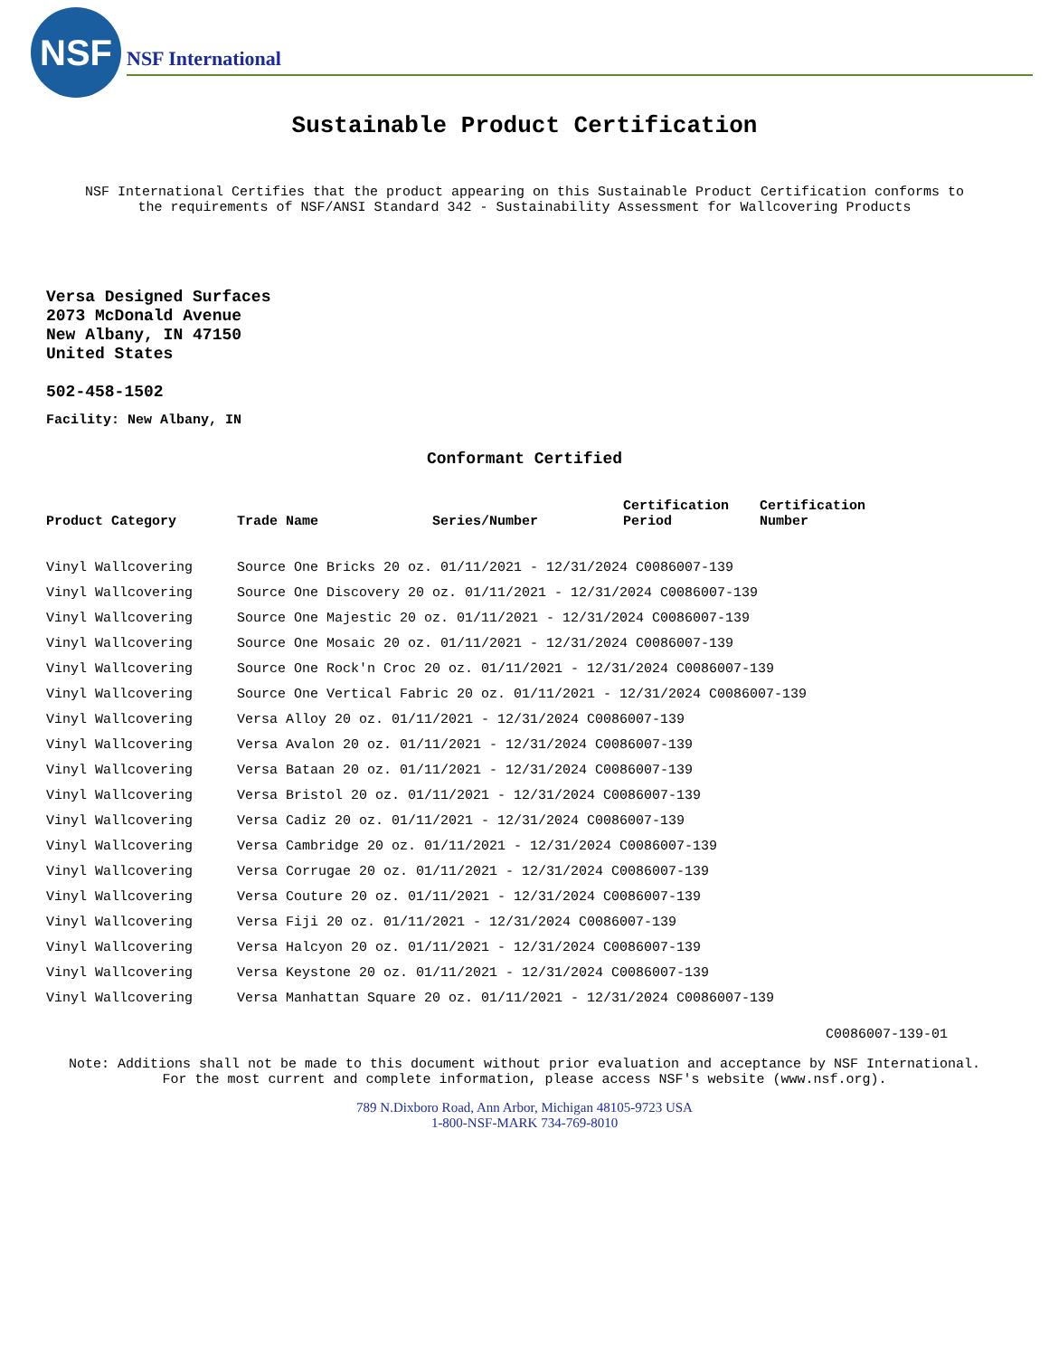NSF
NSF International
Sustainable Product Certification
NSF International Certifies that the product appearing on this Sustainable Product Certification conforms to
the requirements of NSF/ANSI Standard 342 - Sustainability Assessment for Wallcovering Products
Versa Designed Surfaces
2073 McDonald Avenue
New Albany, IN 47150
United States
502-458-1502
Facility: New Albany, IN
Conformant Certified
| Product Category | Trade Name | Series/Number | Certification Period | Certification Number |
| --- | --- | --- | --- | --- |
| Vinyl Wallcovering | Source One Bricks 20 oz. 01/11/2021 - 12/31/2024 C0086007-139 | | | |
| Vinyl Wallcovering | Source One Discovery 20 oz. 01/11/2021 - 12/31/2024 C0086007-139 | | | |
| Vinyl Wallcovering | Source One Majestic 20 oz. 01/11/2021 - 12/31/2024 C0086007-139 | | | |
| Vinyl Wallcovering | Source One Mosaic 20 oz. 01/11/2021 - 12/31/2024 C0086007-139 | | | |
| Vinyl Wallcovering | Source One Rock'n Croc 20 oz. 01/11/2021 - 12/31/2024 C0086007-139 | | | |
| Vinyl Wallcovering | Source One Vertical Fabric 20 oz. 01/11/2021 - 12/31/2024 C0086007-139 | | | |
| Vinyl Wallcovering | Versa Alloy 20 oz. 01/11/2021 - 12/31/2024 C0086007-139 | | | |
| Vinyl Wallcovering | Versa Avalon 20 oz. 01/11/2021 - 12/31/2024 C0086007-139 | | | |
| Vinyl Wallcovering | Versa Bataan 20 oz. 01/11/2021 - 12/31/2024 C0086007-139 | | | |
| Vinyl Wallcovering | Versa Bristol 20 oz. 01/11/2021 - 12/31/2024 C0086007-139 | | | |
| Vinyl Wallcovering | Versa Cadiz 20 oz. 01/11/2021 - 12/31/2024 C0086007-139 | | | |
| Vinyl Wallcovering | Versa Cambridge 20 oz. 01/11/2021 - 12/31/2024 C0086007-139 | | | |
| Vinyl Wallcovering | Versa Corrugae 20 oz. 01/11/2021 - 12/31/2024 C0086007-139 | | | |
| Vinyl Wallcovering | Versa Couture 20 oz. 01/11/2021 - 12/31/2024 C0086007-139 | | | |
| Vinyl Wallcovering | Versa Fiji 20 oz. 01/11/2021 - 12/31/2024 C0086007-139 | | | |
| Vinyl Wallcovering | Versa Halcyon 20 oz. 01/11/2021 - 12/31/2024 C0086007-139 | | | |
| Vinyl Wallcovering | Versa Keystone 20 oz. 01/11/2021 - 12/31/2024 C0086007-139 | | | |
| Vinyl Wallcovering | Versa Manhattan Square 20 oz. 01/11/2021 - 12/31/2024 C0086007-139 | | | |
C0086007-139-01
Note: Additions shall not be made to this document without prior evaluation and acceptance by NSF International.
For the most current and complete information, please access NSF's website (www.nsf.org).
789 N.Dixboro Road, Ann Arbor, Michigan 48105-9723 USA
1-800-NSF-MARK 734-769-8010